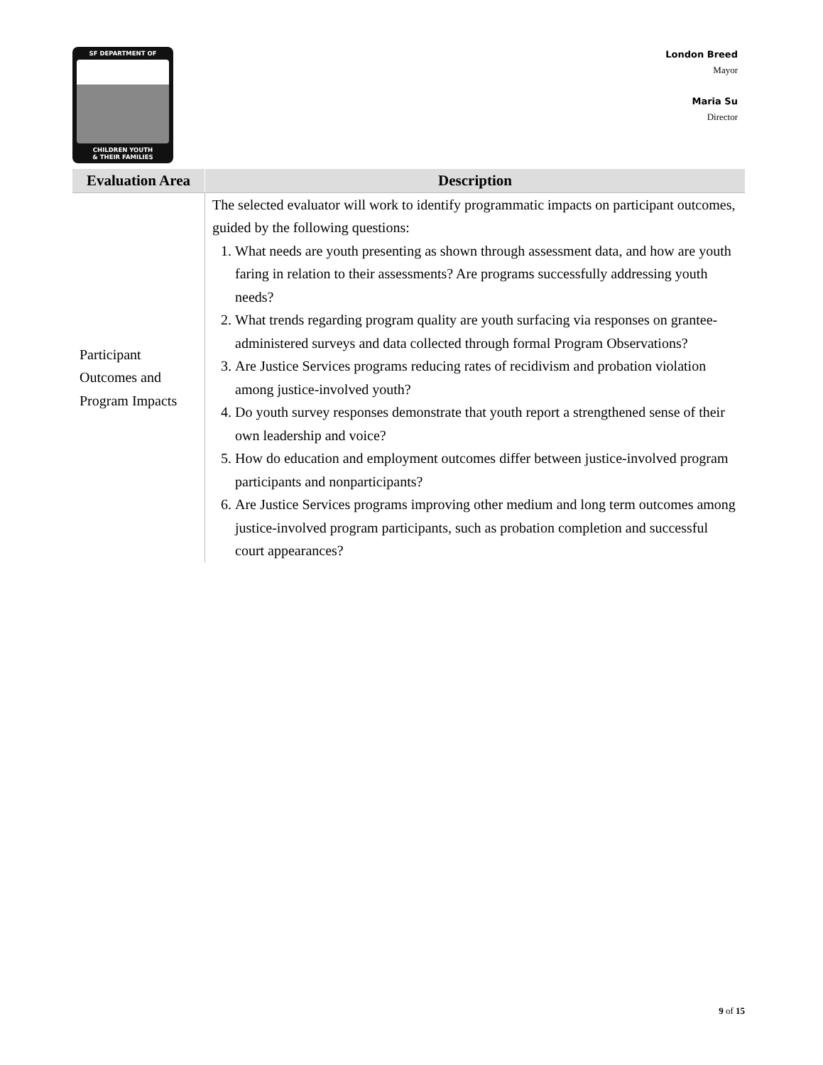SF DEPARTMENT OF
CHILDREN YOUTH
& THEIR FAMILIES
London Breed
Mayor
Maria Su
Director
| Evaluation Area | Description |
| --- | --- |
| Participant Outcomes and Program Impacts | The selected evaluator will work to identify programmatic impacts on participant outcomes, guided by the following questions: 1. What needs are youth presenting as shown through assessment data, and how are youth faring in relation to their assessments? Are programs successfully addressing youth needs? 2. What trends regarding program quality are youth surfacing via responses on grantee-administered surveys and data collected through formal Program Observations? 3. Are Justice Services programs reducing rates of recidivism and probation violation among justice-involved youth? 4. Do youth survey responses demonstrate that youth report a strengthened sense of their own leadership and voice? 5. How do education and employment outcomes differ between justice-involved program participants and nonparticipants? 6. Are Justice Services programs improving other medium and long term outcomes among justice-involved program participants, such as probation completion and successful court appearances? |
9 of 15